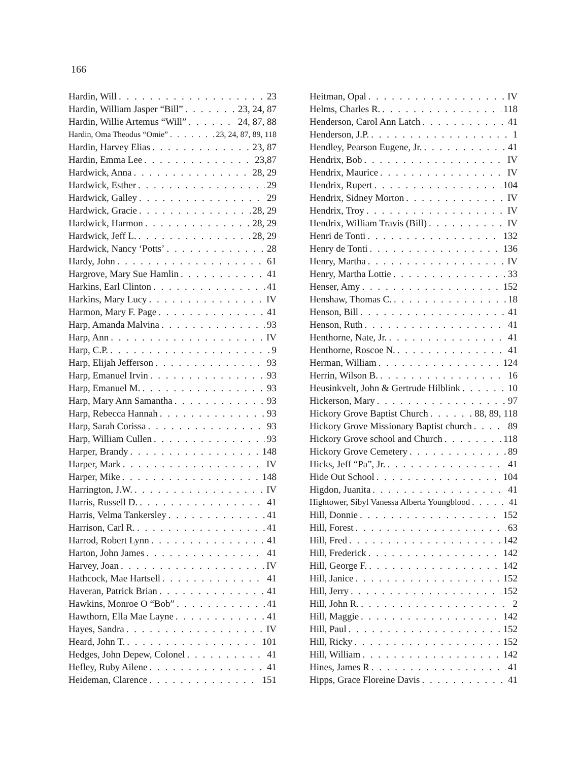166
Hardin, Will 23
Hardin, William Jasper “Bill” 23, 24, 87
Hardin, Willie Artemus “Will” 24, 87, 88
Hardin, Oma Theodus “Omie” 23, 24, 87, 89, 118
Hardin, Harvey Elias 23, 87
Hardin, Emma Lee 23,87
Hardwick, Anna 28, 29
Hardwick, Esther 29
Hardwick, Galley 29
Hardwick, Gracie 28, 29
Hardwick, Harmon 28, 29
Hardwick, Jeff L. 28, 29
Hardwick, Nancy ‘Potts’ 28
Hardy, John 61
Hargrove, Mary Sue Hamlin 41
Harkins, Earl Clinton 41
Harkins, Mary Lucy IV
Harmon, Mary F. Page 41
Harp, Amanda Malvina 93
Harp, Ann IV
Harp, C.P. 9
Harp, Elijah Jefferson 93
Harp, Emanuel Irvin 93
Harp, Emanuel M. 93
Harp, Mary Ann Samantha 93
Harp, Rebecca Hannah 93
Harp, Sarah Corissa 93
Harp, William Cullen 93
Harper, Brandy 148
Harper, Mark IV
Harper, Mike 148
Harrington, J.W. IV
Harris, Russell D. 41
Harris, Velma Tankersley 41
Harrison, Carl R. 41
Harrod, Robert Lynn 41
Harton, John James 41
Harvey, Joan IV
Hathcock, Mae Hartsell 41
Haveran, Patrick Brian 41
Hawkins, Monroe O “Bob” 41
Hawthorn, Ella Mae Layne 41
Hayes, Sandra IV
Heard, John T. 101
Hedges, John Depew, Colonel 41
Hefley, Ruby Ailene 41
Heideman, Clarence 151
Heitman, Opal IV
Helms, Charles R. 118
Henderson, Carol Ann Latch 41
Henderson, J.P. 1
Hendley, Pearson Eugene, Jr. 41
Hendrix, Bob IV
Hendrix, Maurice IV
Hendrix, Rupert 104
Hendrix, Sidney Morton IV
Hendrix, Troy IV
Hendrix, William Travis (Bill) IV
Henri de Tonti 132
Henry de Tonti 136
Henry, Martha IV
Henry, Martha Lottie 33
Henser, Amy 152
Henshaw, Thomas C. 18
Henson, Bill 41
Henson, Ruth 41
Henthorne, Nate, Jr. 41
Henthorne, Roscoe N. 41
Herman, William 124
Herrin, Wilson B. 16
Heusinkvelt, John & Gertrude Hilblink 10
Hickerson, Mary 97
Hickory Grove Baptist Church 88, 89, 118
Hickory Grove Missionary Baptist church 89
Hickory Grove school and Church 118
Hickory Grove Cemetery 89
Hicks, Jeff “Pa”, Jr. 41
Hide Out School 104
Higdon, Juanita 41
Hightower, Sibyl Vanessa Alberta Youngblood 41
Hill, Donnie 152
Hill, Forest 63
Hill, Fred 142
Hill, Frederick 142
Hill, George F. 142
Hill, Janice 152
Hill, Jerry 152
Hill, John R. 2
Hill, Maggie 142
Hill, Paul 152
Hill, Ricky 152
Hill, William 142
Hines, James R 41
Hipps, Grace Floreine Davis 41